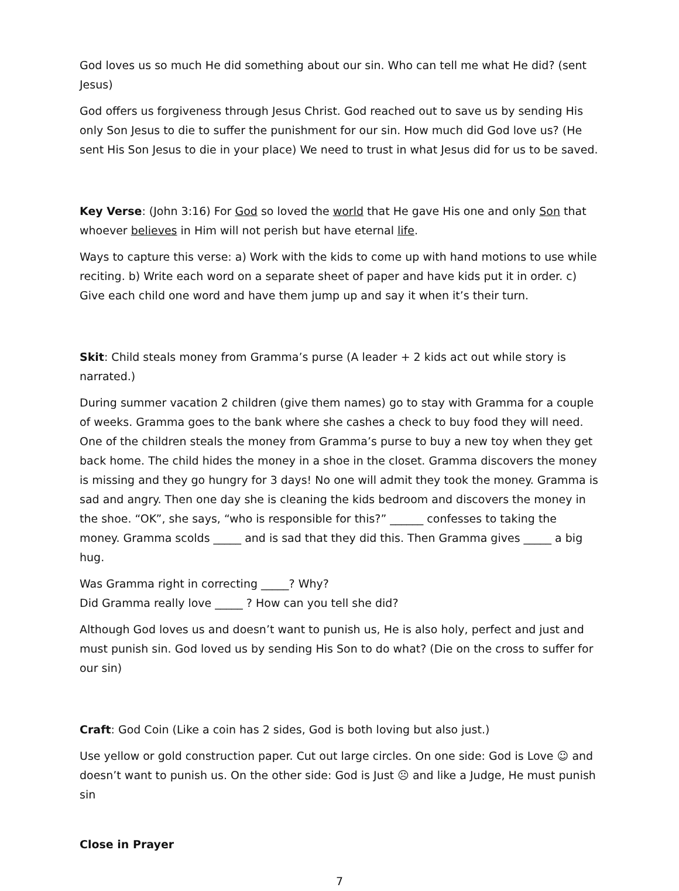God loves us so much He did something about our sin. Who can tell me what He did? (sent Jesus)
God offers us forgiveness through Jesus Christ. God reached out to save us by sending His only Son Jesus to die to suffer the punishment for our sin. How much did God love us? (He sent His Son Jesus to die in your place) We need to trust in what Jesus did for us to be saved.
Key Verse: (John 3:16) For God so loved the world that He gave His one and only Son that whoever believes in Him will not perish but have eternal life.
Ways to capture this verse: a) Work with the kids to come up with hand motions to use while reciting. b) Write each word on a separate sheet of paper and have kids put it in order. c) Give each child one word and have them jump up and say it when it’s their turn.
Skit: Child steals money from Gramma’s purse (A leader + 2 kids act out while story is narrated.)
During summer vacation 2 children (give them names) go to stay with Gramma for a couple of weeks. Gramma goes to the bank where she cashes a check to buy food they will need. One of the children steals the money from Gramma’s purse to buy a new toy when they get back home. The child hides the money in a shoe in the closet. Gramma discovers the money is missing and they go hungry for 3 days! No one will admit they took the money. Gramma is sad and angry. Then one day she is cleaning the kids bedroom and discovers the money in the shoe. “OK”, she says, “who is responsible for this?” ______ confesses to taking the money. Gramma scolds _____ and is sad that they did this. Then Gramma gives _____ a big hug.
Was Gramma right in correcting _____? Why?
Did Gramma really love _____ ? How can you tell she did?
Although God loves us and doesn’t want to punish us, He is also holy, perfect and just and must punish sin. God loved us by sending His Son to do what? (Die on the cross to suffer for our sin)
Craft: God Coin (Like a coin has 2 sides, God is both loving but also just.)
Use yellow or gold construction paper. Cut out large circles. On one side: God is Love ☺ and doesn’t want to punish us. On the other side: God is Just ☹ and like a Judge, He must punish sin
Close in Prayer
7